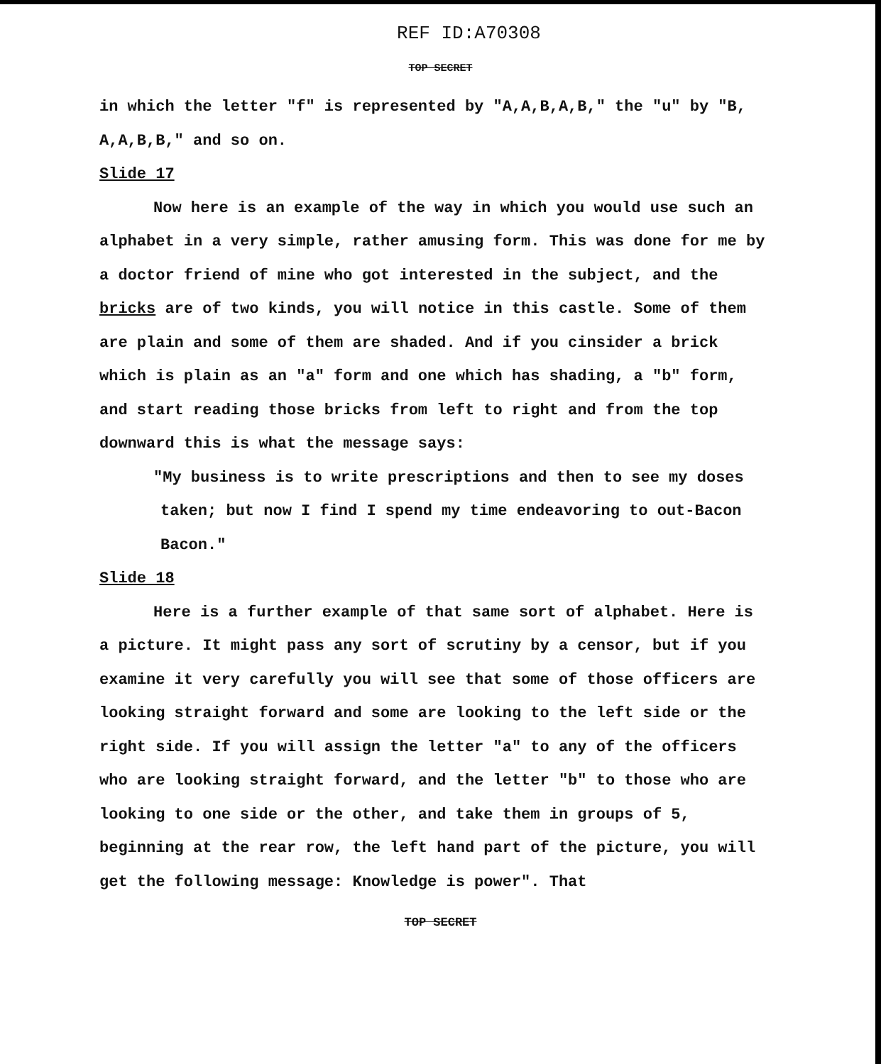REF ID:A70308
TOP SECRET
in which the letter "f" is represented by "A,A,B,A,B," the "u" by "B, A,A,B,B," and so on.
Slide 17
Now here is an example of the way in which you would use such an alphabet in a very simple, rather amusing form. This was done for me by a doctor friend of mine who got interested in the subject, and the bricks are of two kinds, you will notice in this castle. Some of them are plain and some of them are shaded. And if you cinsider a brick which is plain as an "a" form and one which has shading, a "b" form, and start reading those bricks from left to right and from the top downward this is what the message says:
"My business is to write prescriptions and then to see my doses taken; but now I find I spend my time endeavoring to out-Bacon Bacon."
Slide 18
Here is a further example of that same sort of alphabet. Here is a picture. It might pass any sort of scrutiny by a censor, but if you examine it very carefully you will see that some of those officers are looking straight forward and some are looking to the left side or the right side. If you will assign the letter "a" to any of the officers who are looking straight forward, and the letter "b" to those who are looking to one side or the other, and take them in groups of 5, beginning at the rear row, the left hand part of the picture, you will get the following message: Knowledge is power". That
TOP SECRET